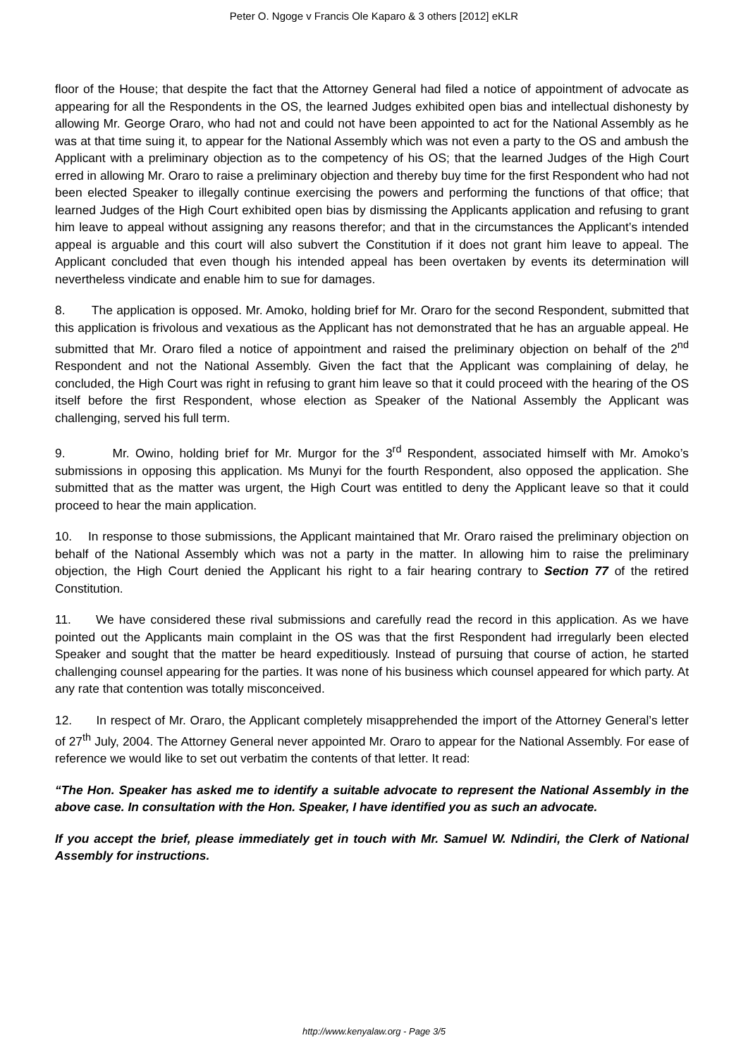Peter O. Ngoge v Francis Ole Kaparo & 3 others [2012] eKLR
floor of the House; that despite the fact that the Attorney General had filed a notice of appointment of advocate as appearing for all the Respondents in the OS, the learned Judges exhibited open bias and intellectual dishonesty by allowing Mr. George Oraro, who had not and could not have been appointed to act for the National Assembly as he was at that time suing it, to appear for the National Assembly which was not even a party to the OS and ambush the Applicant with a preliminary objection as to the competency of his OS; that the learned Judges of the High Court erred in allowing Mr. Oraro to raise a preliminary objection and thereby buy time for the first Respondent who had not been elected Speaker to illegally continue exercising the powers and performing the functions of that office; that learned Judges of the High Court exhibited open bias by dismissing the Applicants application and refusing to grant him leave to appeal without assigning any reasons therefor; and that in the circumstances the Applicant’s intended appeal is arguable and this court will also subvert the Constitution if it does not grant him leave to appeal. The Applicant concluded that even though his intended appeal has been overtaken by events its determination will nevertheless vindicate and enable him to sue for damages.
8. The application is opposed. Mr. Amoko, holding brief for Mr. Oraro for the second Respondent, submitted that this application is frivolous and vexatious as the Applicant has not demonstrated that he has an arguable appeal. He submitted that Mr. Oraro filed a notice of appointment and raised the preliminary objection on behalf of the 2<sup>nd</sup> Respondent and not the National Assembly. Given the fact that the Applicant was complaining of delay, he concluded, the High Court was right in refusing to grant him leave so that it could proceed with the hearing of the OS itself before the first Respondent, whose election as Speaker of the National Assembly the Applicant was challenging, served his full term.
9. Mr. Owino, holding brief for Mr. Murgor for the 3<sup>rd</sup> Respondent, associated himself with Mr. Amoko’s submissions in opposing this application. Ms Munyi for the fourth Respondent, also opposed the application. She submitted that as the matter was urgent, the High Court was entitled to deny the Applicant leave so that it could proceed to hear the main application.
10. In response to those submissions, the Applicant maintained that Mr. Oraro raised the preliminary objection on behalf of the National Assembly which was not a party in the matter. In allowing him to raise the preliminary objection, the High Court denied the Applicant his right to a fair hearing contrary to Section 77 of the retired Constitution.
11. We have considered these rival submissions and carefully read the record in this application. As we have pointed out the Applicants main complaint in the OS was that the first Respondent had irregularly been elected Speaker and sought that the matter be heard expeditiously. Instead of pursuing that course of action, he started challenging counsel appearing for the parties. It was none of his business which counsel appeared for which party. At any rate that contention was totally misconceived.
12. In respect of Mr. Oraro, the Applicant completely misapprehended the import of the Attorney General’s letter of 27<sup>th</sup> July, 2004. The Attorney General never appointed Mr. Oraro to appear for the National Assembly. For ease of reference we would like to set out verbatim the contents of that letter. It read:
“The Hon. Speaker has asked me to identify a suitable advocate to represent the National Assembly in the above case. In consultation with the Hon. Speaker, I have identified you as such an advocate.
If you accept the brief, please immediately get in touch with Mr. Samuel W. Ndindiri, the Clerk of National Assembly for instructions.
http://www.kenyalaw.org - Page 3/5